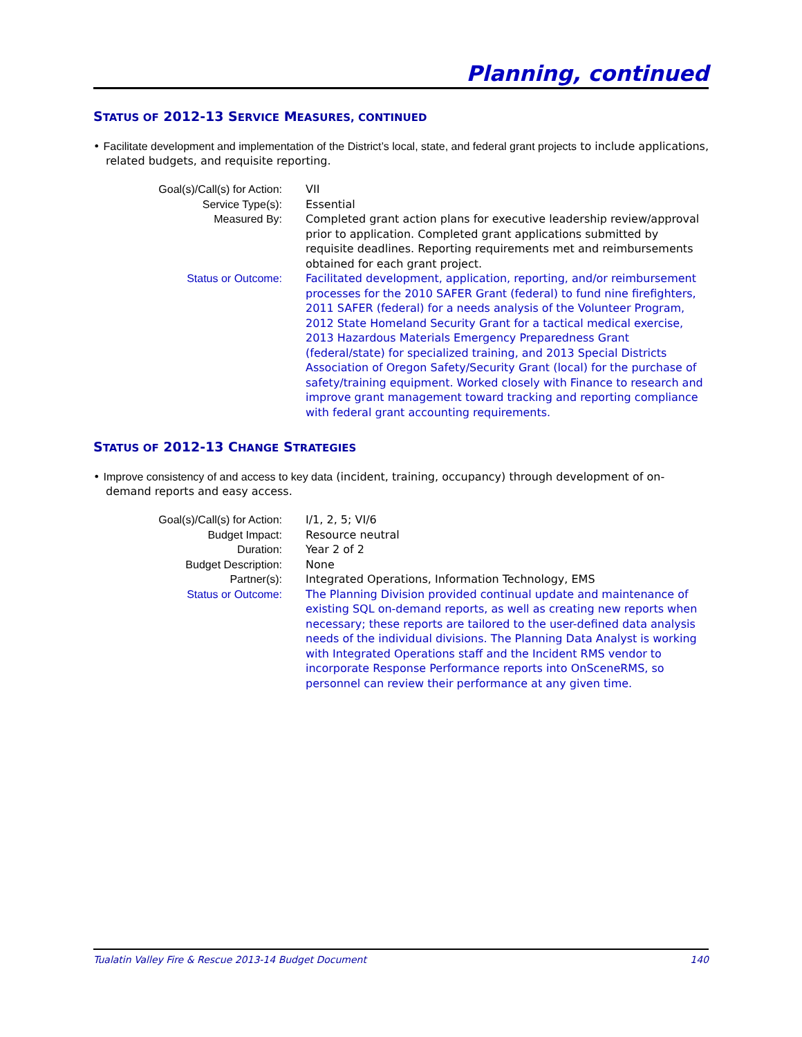Planning, continued
STATUS OF 2012-13 SERVICE MEASURES, CONTINUED
• Facilitate development and implementation of the District’s local, state, and federal grant projects to include applications, related budgets, and requisite reporting.
| Goal(s)/Call(s) for Action: | VII |
| Service Type(s): | Essential |
| Measured By: | Completed grant action plans for executive leadership review/approval prior to application. Completed grant applications submitted by requisite deadlines. Reporting requirements met and reimbursements obtained for each grant project. |
| Status or Outcome: | Facilitated development, application, reporting, and/or reimbursement processes for the 2010 SAFER Grant (federal) to fund nine firefighters, 2011 SAFER (federal) for a needs analysis of the Volunteer Program, 2012 State Homeland Security Grant for a tactical medical exercise, 2013 Hazardous Materials Emergency Preparedness Grant (federal/state) for specialized training, and 2013 Special Districts Association of Oregon Safety/Security Grant (local) for the purchase of safety/training equipment. Worked closely with Finance to research and improve grant management toward tracking and reporting compliance with federal grant accounting requirements. |
STATUS OF 2012-13 CHANGE STRATEGIES
• Improve consistency of and access to key data (incident, training, occupancy) through development of on-demand reports and easy access.
| Goal(s)/Call(s) for Action: | I/1, 2, 5; VI/6 |
| Budget Impact: | Resource neutral |
| Duration: | Year 2 of 2 |
| Budget Description: | None |
| Partner(s): | Integrated Operations, Information Technology, EMS |
| Status or Outcome: | The Planning Division provided continual update and maintenance of existing SQL on-demand reports, as well as creating new reports when necessary; these reports are tailored to the user-defined data analysis needs of the individual divisions. The Planning Data Analyst is working with Integrated Operations staff and the Incident RMS vendor to incorporate Response Performance reports into OnSceneRMS, so personnel can review their performance at any given time. |
Tualatin Valley Fire & Rescue 2013-14 Budget Document 140